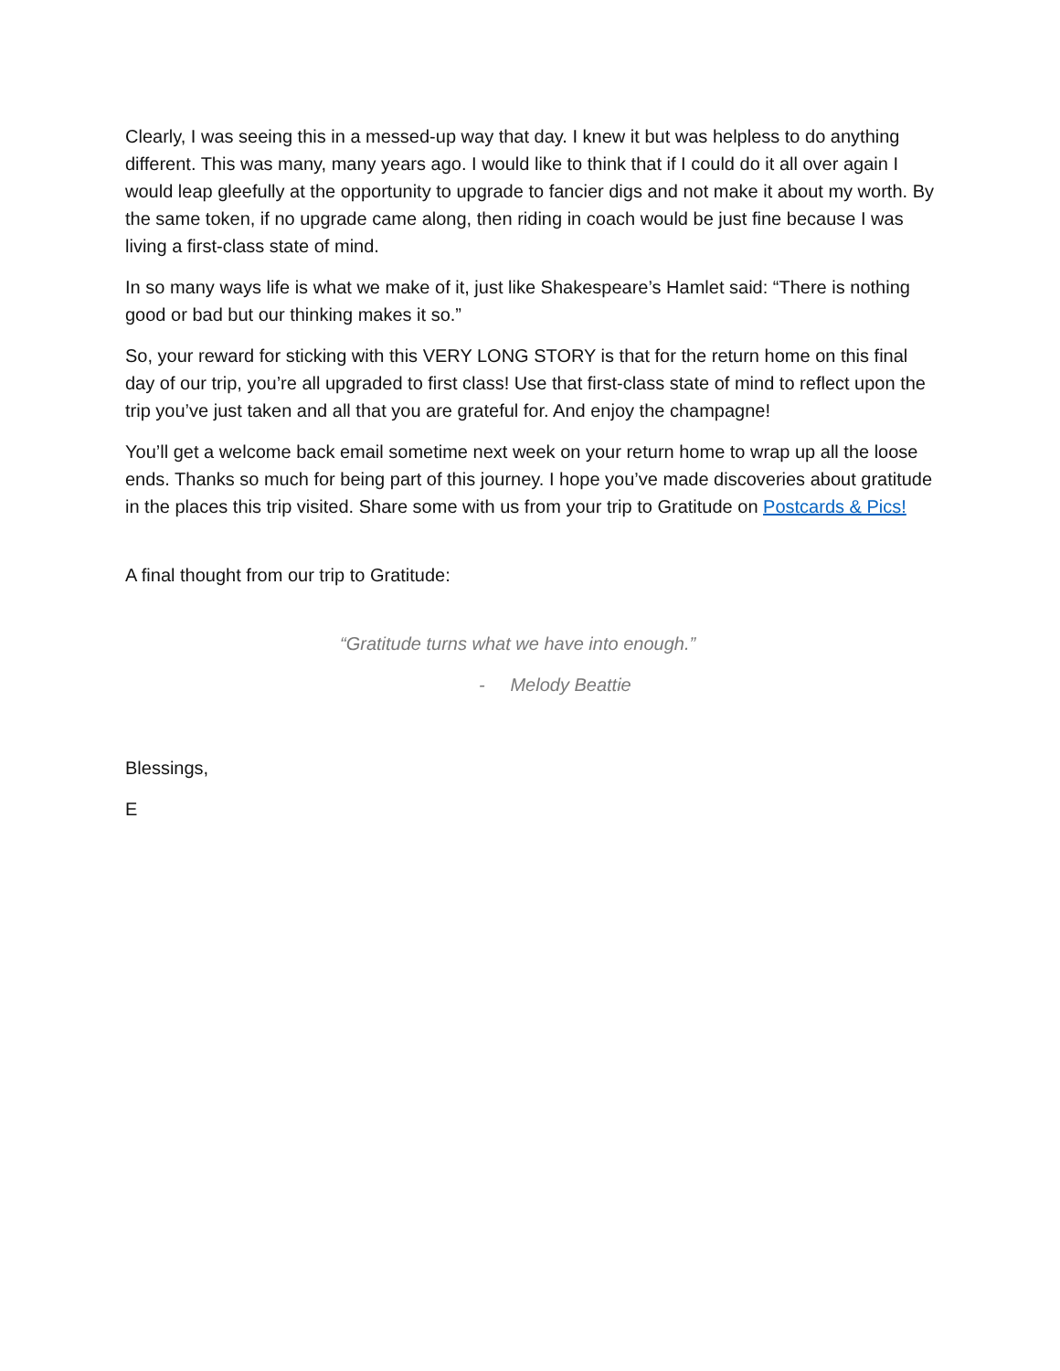Clearly, I was seeing this in a messed-up way that day. I knew it but was helpless to do anything different. This was many, many years ago. I would like to think that if I could do it all over again I would leap gleefully at the opportunity to upgrade to fancier digs and not make it about my worth. By the same token, if no upgrade came along, then riding in coach would be just fine because I was living a first-class state of mind.
In so many ways life is what we make of it, just like Shakespeare’s Hamlet said: “There is nothing good or bad but our thinking makes it so.”
So, your reward for sticking with this VERY LONG STORY is that for the return home on this final day of our trip, you’re all upgraded to first class! Use that first-class state of mind to reflect upon the trip you’ve just taken and all that you are grateful for. And enjoy the champagne!
You’ll get a welcome back email sometime next week on your return home to wrap up all the loose ends. Thanks so much for being part of this journey. I hope you’ve made discoveries about gratitude in the places this trip visited. Share some with us from your trip to Gratitude on Postcards & Pics!
A final thought from our trip to Gratitude:
“Gratitude turns what we have into enough.”
- Melody Beattie
Blessings,
E